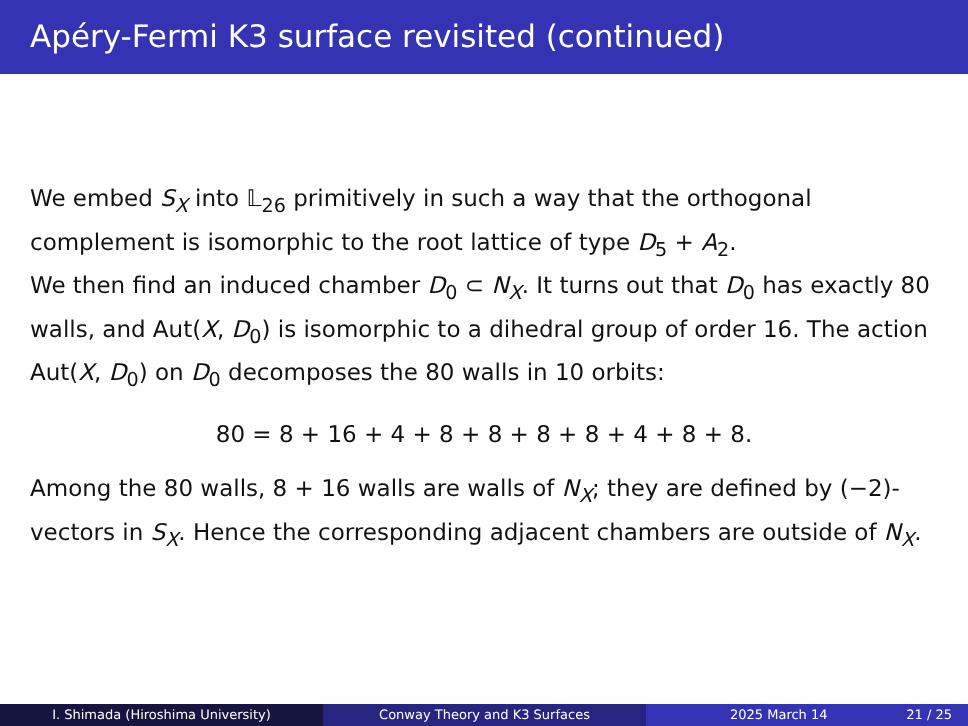Apéry-Fermi K3 surface revisited (continued)
We embed S<sub>X</sub> into 𝕃<sub>26</sub> primitively in such a way that the orthogonal complement is isomorphic to the root lattice of type D<sub>5</sub> + A<sub>2</sub>.
We then find an induced chamber D<sub>0</sub> ⊂ N<sub>X</sub>. It turns out that D<sub>0</sub> has exactly 80 walls, and Aut(X, D<sub>0</sub>) is isomorphic to a dihedral group of order 16. The action Aut(X, D<sub>0</sub>) on D<sub>0</sub> decomposes the 80 walls in 10 orbits:
80 = 8 + 16 + 4 + 8 + 8 + 8 + 8 + 4 + 8 + 8.
Among the 80 walls, 8 + 16 walls are walls of N<sub>X</sub>; they are defined by (−2)-vectors in S<sub>X</sub>. Hence the corresponding adjacent chambers are outside of N<sub>X</sub>.
I. Shimada (Hiroshima University) Conway Theory and K3 Surfaces 2025 March 14 21 / 25